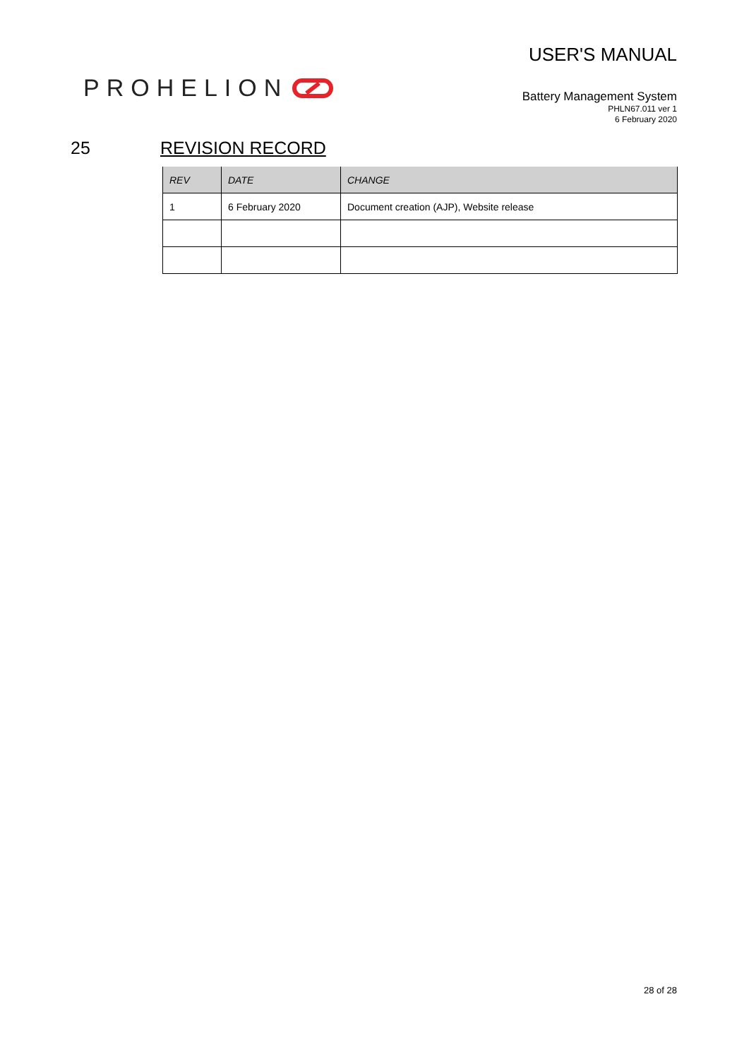PROHELION
USER'S MANUAL
Battery Management System
PHLN67.011 ver 1
6 February 2020
25 REVISION RECORD
| REV | DATE | CHANGE |
| --- | --- | --- |
| 1 | 6 February 2020 | Document creation (AJP), Website release |
28 of 28